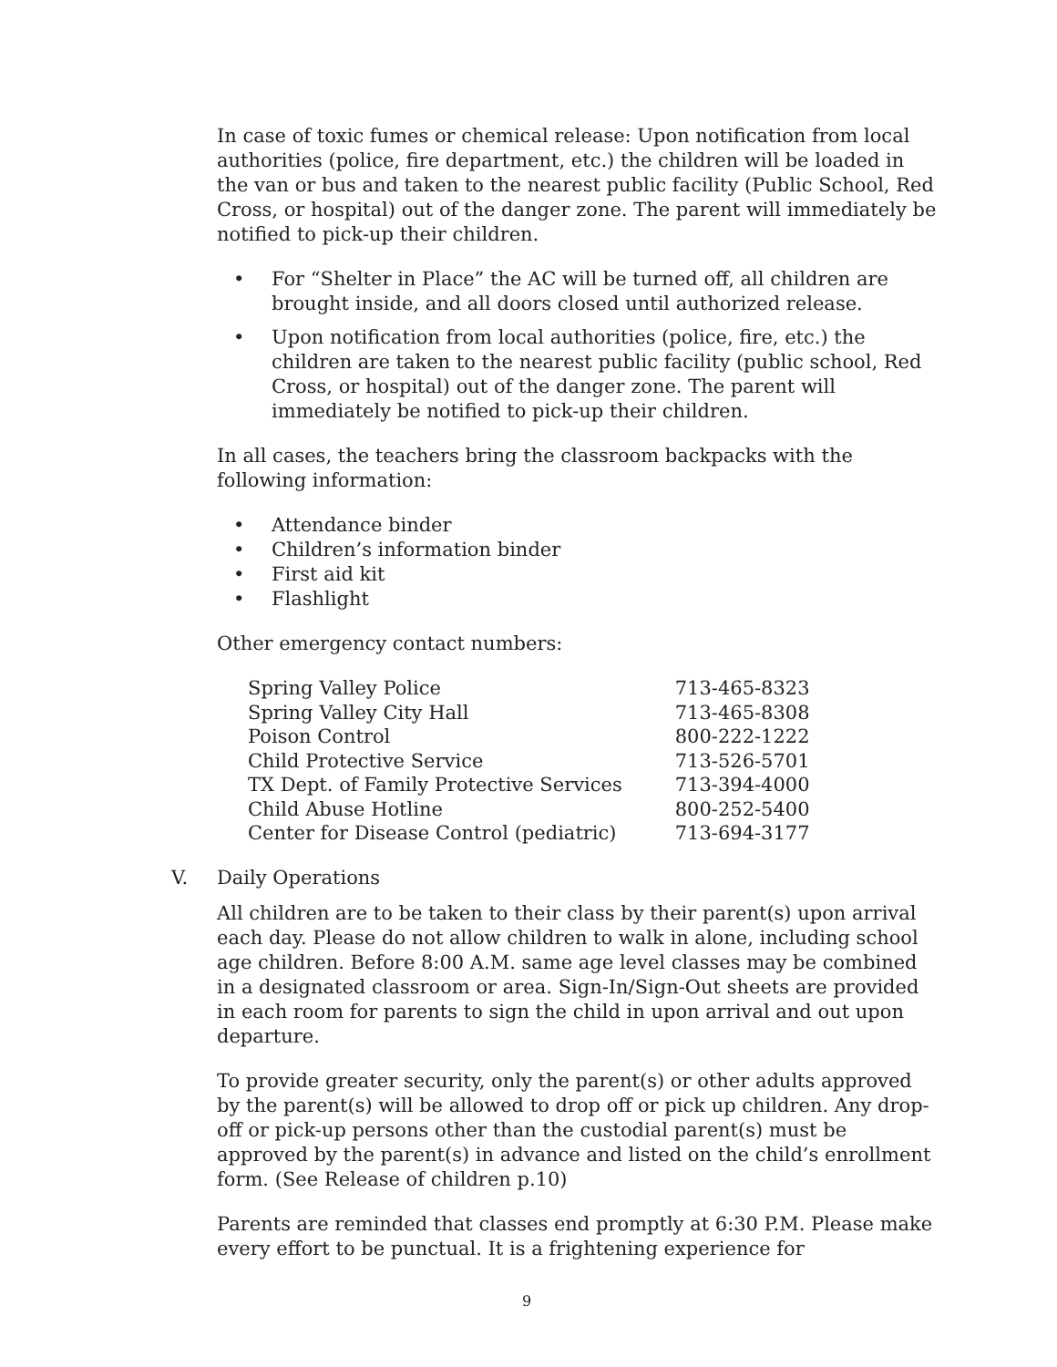In case of toxic fumes or chemical release: Upon notification from local authorities (police, fire department, etc.) the children will be loaded in the van or bus and taken to the nearest public facility (Public School, Red Cross, or hospital) out of the danger zone. The parent will immediately be notified to pick-up their children.
• For “Shelter in Place” the AC will be turned off, all children are brought inside, and all doors closed until authorized release.
• Upon notification from local authorities (police, fire, etc.) the children are taken to the nearest public facility (public school, Red Cross, or hospital) out of the danger zone. The parent will immediately be notified to pick-up their children.
In all cases, the teachers bring the classroom backpacks with the following information:
• Attendance binder
• Children’s information binder
• First aid kit
• Flashlight
Other emergency contact numbers:
| Spring Valley Police | 713-465-8323 |
| Spring Valley City Hall | 713-465-8308 |
| Poison Control | 800-222-1222 |
| Child Protective Service | 713-526-5701 |
| TX Dept. of Family Protective Services | 713-394-4000 |
| Child Abuse Hotline | 800-252-5400 |
| Center for Disease Control (pediatric) | 713-694-3177 |
V. Daily Operations
All children are to be taken to their class by their parent(s) upon arrival each day. Please do not allow children to walk in alone, including school age children. Before 8:00 A.M. same age level classes may be combined in a designated classroom or area. Sign-In/Sign-Out sheets are provided in each room for parents to sign the child in upon arrival and out upon departure.
To provide greater security, only the parent(s) or other adults approved by the parent(s) will be allowed to drop off or pick up children. Any drop-off or pick-up persons other than the custodial parent(s) must be approved by the parent(s) in advance and listed on the child’s enrollment form. (See Release of children p.10)
Parents are reminded that classes end promptly at 6:30 P.M. Please make every effort to be punctual. It is a frightening experience for
9